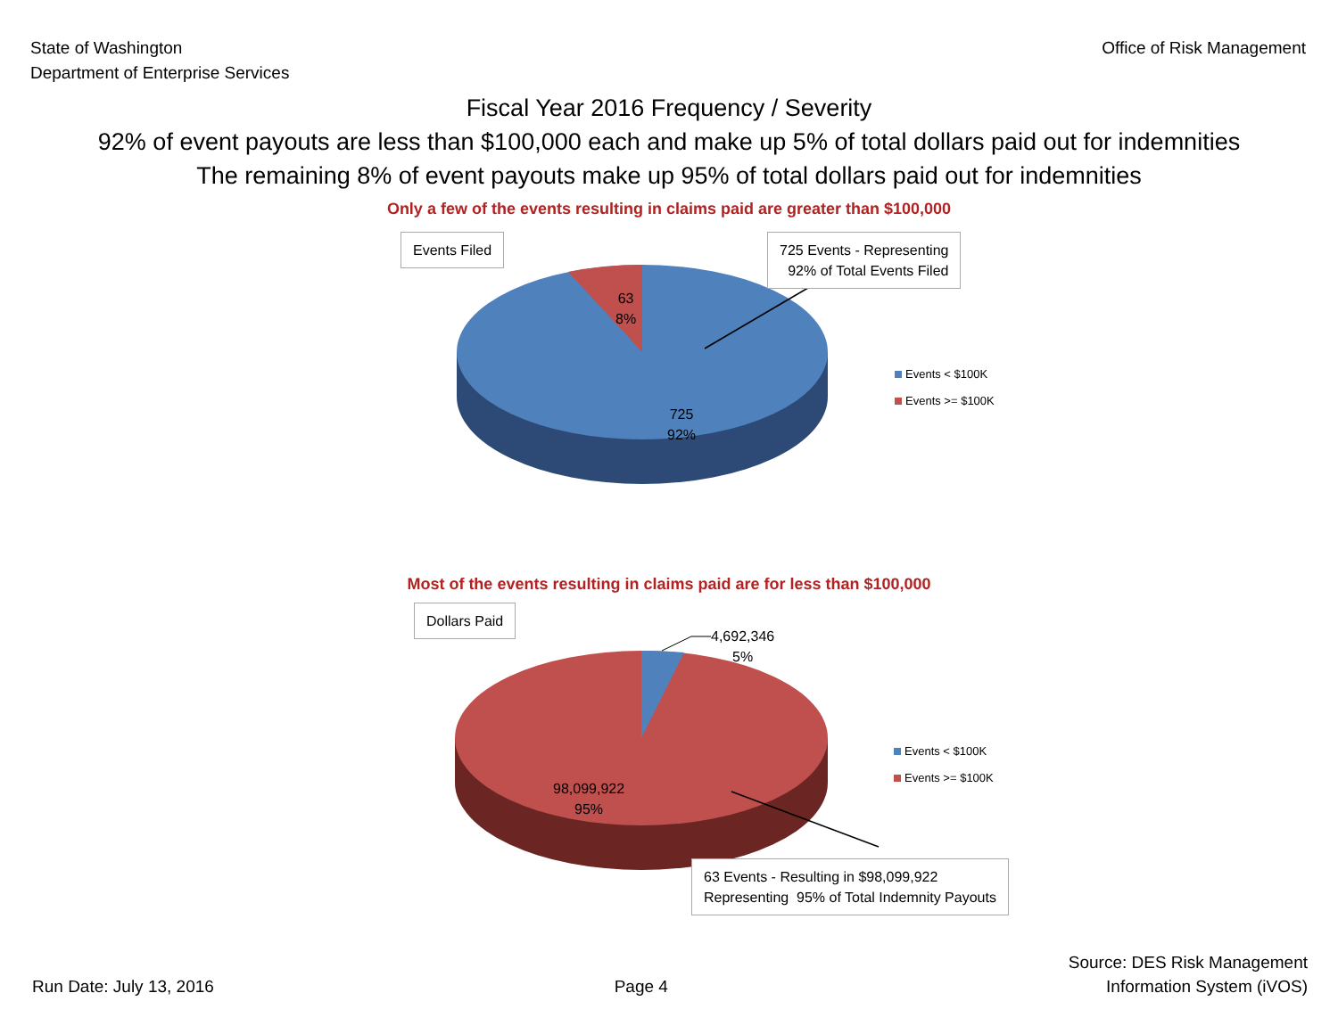State of Washington
Department of Enterprise Services
Office of Risk Management
Fiscal Year 2016 Frequency / Severity
92% of event payouts are less than $100,000 each and make up 5% of total dollars paid out for indemnities
The remaining 8% of event payouts make up 95% of total dollars paid out for indemnities
Only a few of the events resulting in claims paid are greater than $100,000
Events Filed
725 Events - Representing
92% of Total Events Filed
63
8%
725
92%
Events < $100K
Events >= $100K
Most of the events resulting in claims paid are for less than $100,000
Dollars Paid
4,692,346
5%
98,099,922
95%
Events < $100K
Events >= $100K
63 Events - Resulting in $98,099,922
Representing 95% of Total Indemnity Payouts
Run Date: July 13, 2016
Page 4
Source: DES Risk Management
Information System (iVOS)